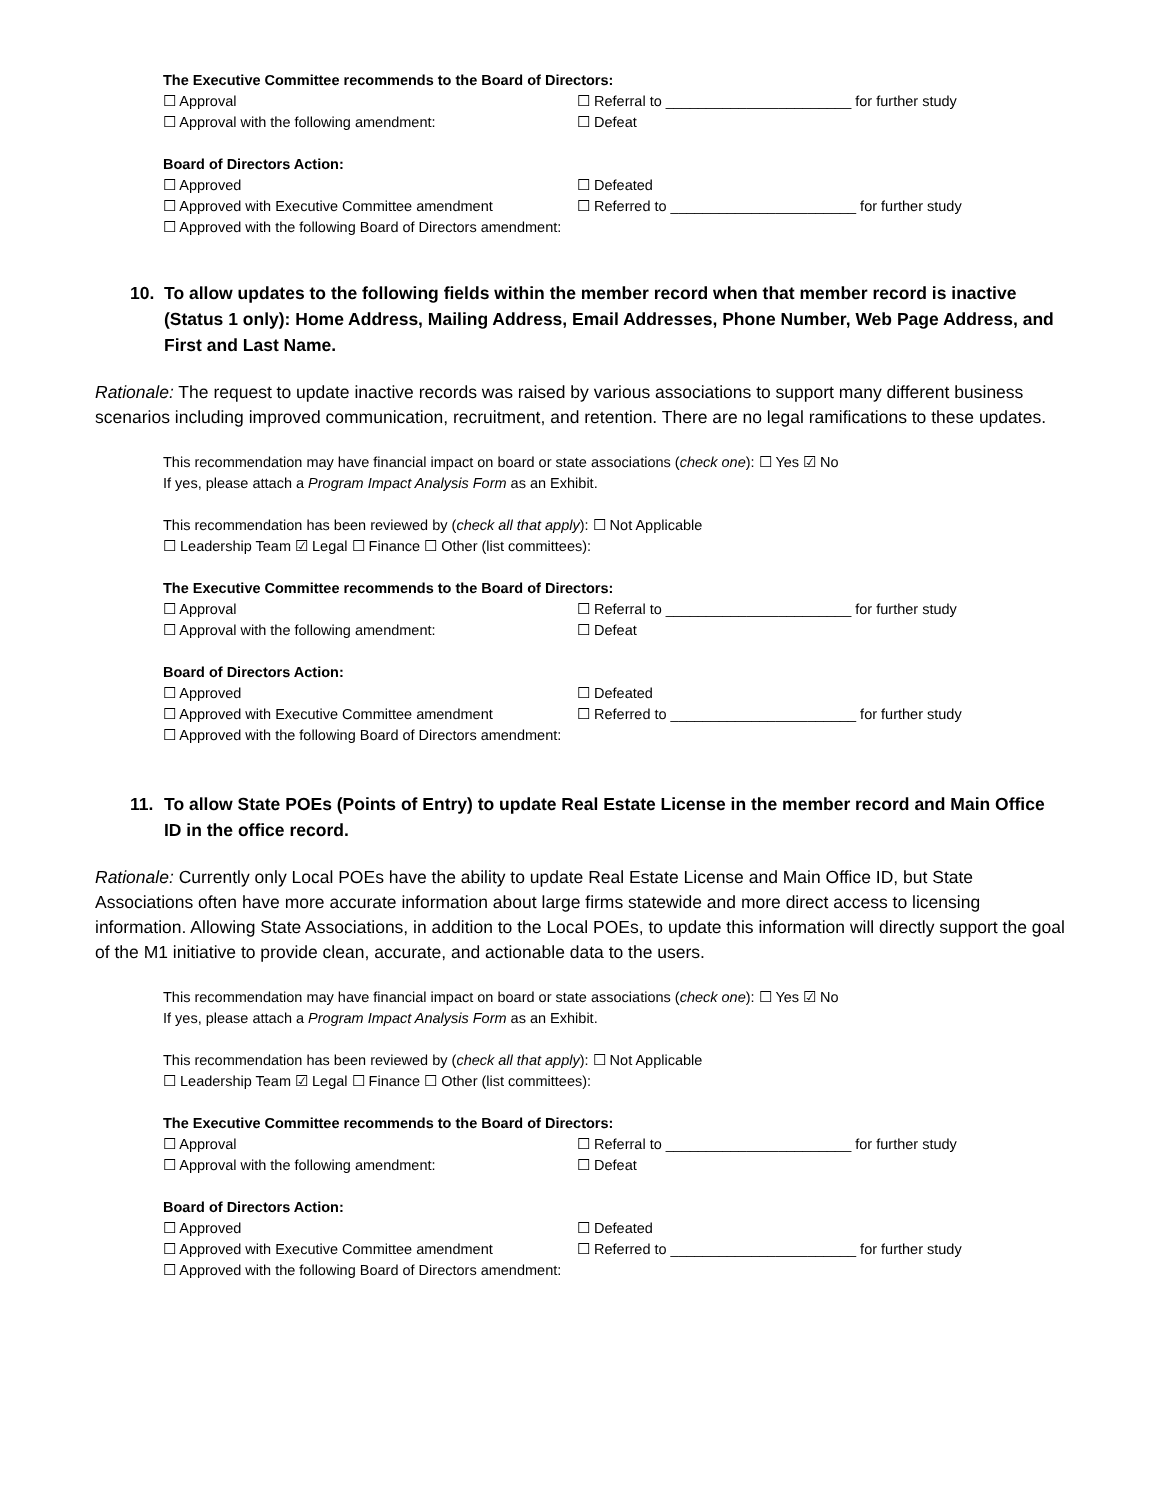The Executive Committee recommends to the Board of Directors:
☐ Approval ☐ Referral to _______________________ for further study
☐ Approval with the following amendment: ☐ Defeat
Board of Directors Action:
☐ Approved ☐ Defeated
☐ Approved with Executive Committee amendment ☐ Referred to _______________________ for further study
☐ Approved with the following Board of Directors amendment:
10. To allow updates to the following fields within the member record when that member record is inactive (Status 1 only): Home Address, Mailing Address, Email Addresses, Phone Number, Web Page Address, and First and Last Name.
Rationale: The request to update inactive records was raised by various associations to support many different business scenarios including improved communication, recruitment, and retention. There are no legal ramifications to these updates.
This recommendation may have financial impact on board or state associations (check one): ☐ Yes ☑ No
If yes, please attach a Program Impact Analysis Form as an Exhibit.
This recommendation has been reviewed by (check all that apply): ☐ Not Applicable
☐ Leadership Team ☑ Legal ☐ Finance ☐ Other (list committees):
The Executive Committee recommends to the Board of Directors:
☐ Approval ☐ Referral to _______________________ for further study
☐ Approval with the following amendment: ☐ Defeat
Board of Directors Action:
☐ Approved ☐ Defeated
☐ Approved with Executive Committee amendment ☐ Referred to _______________________ for further study
☐ Approved with the following Board of Directors amendment:
11. To allow State POEs (Points of Entry) to update Real Estate License in the member record and Main Office ID in the office record.
Rationale: Currently only Local POEs have the ability to update Real Estate License and Main Office ID, but State Associations often have more accurate information about large firms statewide and more direct access to licensing information. Allowing State Associations, in addition to the Local POEs, to update this information will directly support the goal of the M1 initiative to provide clean, accurate, and actionable data to the users.
This recommendation may have financial impact on board or state associations (check one): ☐ Yes ☑ No
If yes, please attach a Program Impact Analysis Form as an Exhibit.
This recommendation has been reviewed by (check all that apply): ☐ Not Applicable
☐ Leadership Team ☑ Legal ☐ Finance ☐ Other (list committees):
The Executive Committee recommends to the Board of Directors:
☐ Approval ☐ Referral to _______________________ for further study
☐ Approval with the following amendment: ☐ Defeat
Board of Directors Action:
☐ Approved ☐ Defeated
☐ Approved with Executive Committee amendment ☐ Referred to _______________________ for further study
☐ Approved with the following Board of Directors amendment: